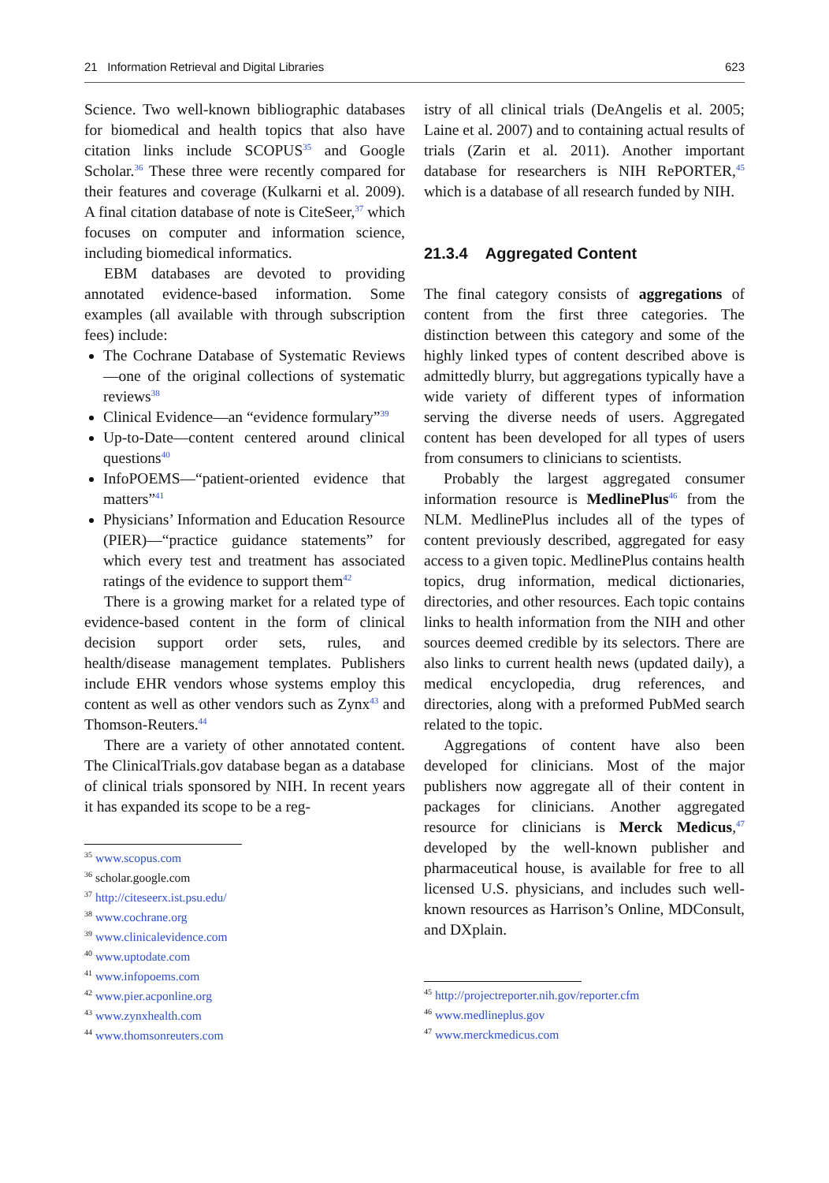21 Information Retrieval and Digital Libraries 623
Science. Two well-known bibliographic databases for biomedical and health topics that also have citation links include SCOPUS<sup>35</sup> and Google Scholar.<sup>36</sup> These three were recently compared for their features and coverage (Kulkarni et al. 2009). A final citation database of note is CiteSeer,<sup>37</sup> which focuses on computer and information science, including biomedical informatics.
EBM databases are devoted to providing annotated evidence-based information. Some examples (all available with through subscription fees) include:
The Cochrane Database of Systematic Reviews—one of the original collections of systematic reviews<sup>38</sup>
Clinical Evidence—an “evidence formulary”<sup>39</sup>
Up-to-Date—content centered around clinical questions<sup>40</sup>
InfoPOEMS—“patient-oriented evidence that matters”<sup>41</sup>
Physicians’ Information and Education Resource (PIER)—“practice guidance statements” for which every test and treatment has associated ratings of the evidence to support them<sup>42</sup>
There is a growing market for a related type of evidence-based content in the form of clinical decision support order sets, rules, and health/disease management templates. Publishers include EHR vendors whose systems employ this content as well as other vendors such as Zynx<sup>43</sup> and Thomson-Reuters.<sup>44</sup>
There are a variety of other annotated content. The ClinicalTrials.gov database began as a database of clinical trials sponsored by NIH. In recent years it has expanded its scope to be a reg-
<sup>35</sup> www.scopus.com
<sup>36</sup> scholar.google.com
<sup>37</sup> http://citeseerx.ist.psu.edu/
<sup>38</sup> www.cochrane.org
<sup>39</sup> www.clinicalevidence.com
<sup>40</sup> www.uptodate.com
<sup>41</sup> www.infopoems.com
<sup>42</sup> www.pier.acponline.org
<sup>43</sup> www.zynxhealth.com
<sup>44</sup> www.thomsonreuters.com
istry of all clinical trials (DeAngelis et al. 2005; Laine et al. 2007) and to containing actual results of trials (Zarin et al. 2011). Another important database for researchers is NIH RePORTER,<sup>45</sup> which is a database of all research funded by NIH.
21.3.4 Aggregated Content
The final category consists of aggregations of content from the first three categories. The distinction between this category and some of the highly linked types of content described above is admittedly blurry, but aggregations typically have a wide variety of different types of information serving the diverse needs of users. Aggregated content has been developed for all types of users from consumers to clinicians to scientists.
Probably the largest aggregated consumer information resource is MedlinePlus<sup>46</sup> from the NLM. MedlinePlus includes all of the types of content previously described, aggregated for easy access to a given topic. MedlinePlus contains health topics, drug information, medical dictionaries, directories, and other resources. Each topic contains links to health information from the NIH and other sources deemed credible by its selectors. There are also links to current health news (updated daily), a medical encyclopedia, drug references, and directories, along with a preformed PubMed search related to the topic.
Aggregations of content have also been developed for clinicians. Most of the major publishers now aggregate all of their content in packages for clinicians. Another aggregated resource for clinicians is Merck Medicus,<sup>47</sup> developed by the well-known publisher and pharmaceutical house, is available for free to all licensed U.S. physicians, and includes such well-known resources as Harrison’s Online, MDConsult, and DXplain.
<sup>45</sup> http://projectreporter.nih.gov/reporter.cfm
<sup>46</sup> www.medlineplus.gov
<sup>47</sup> www.merckmedicus.com